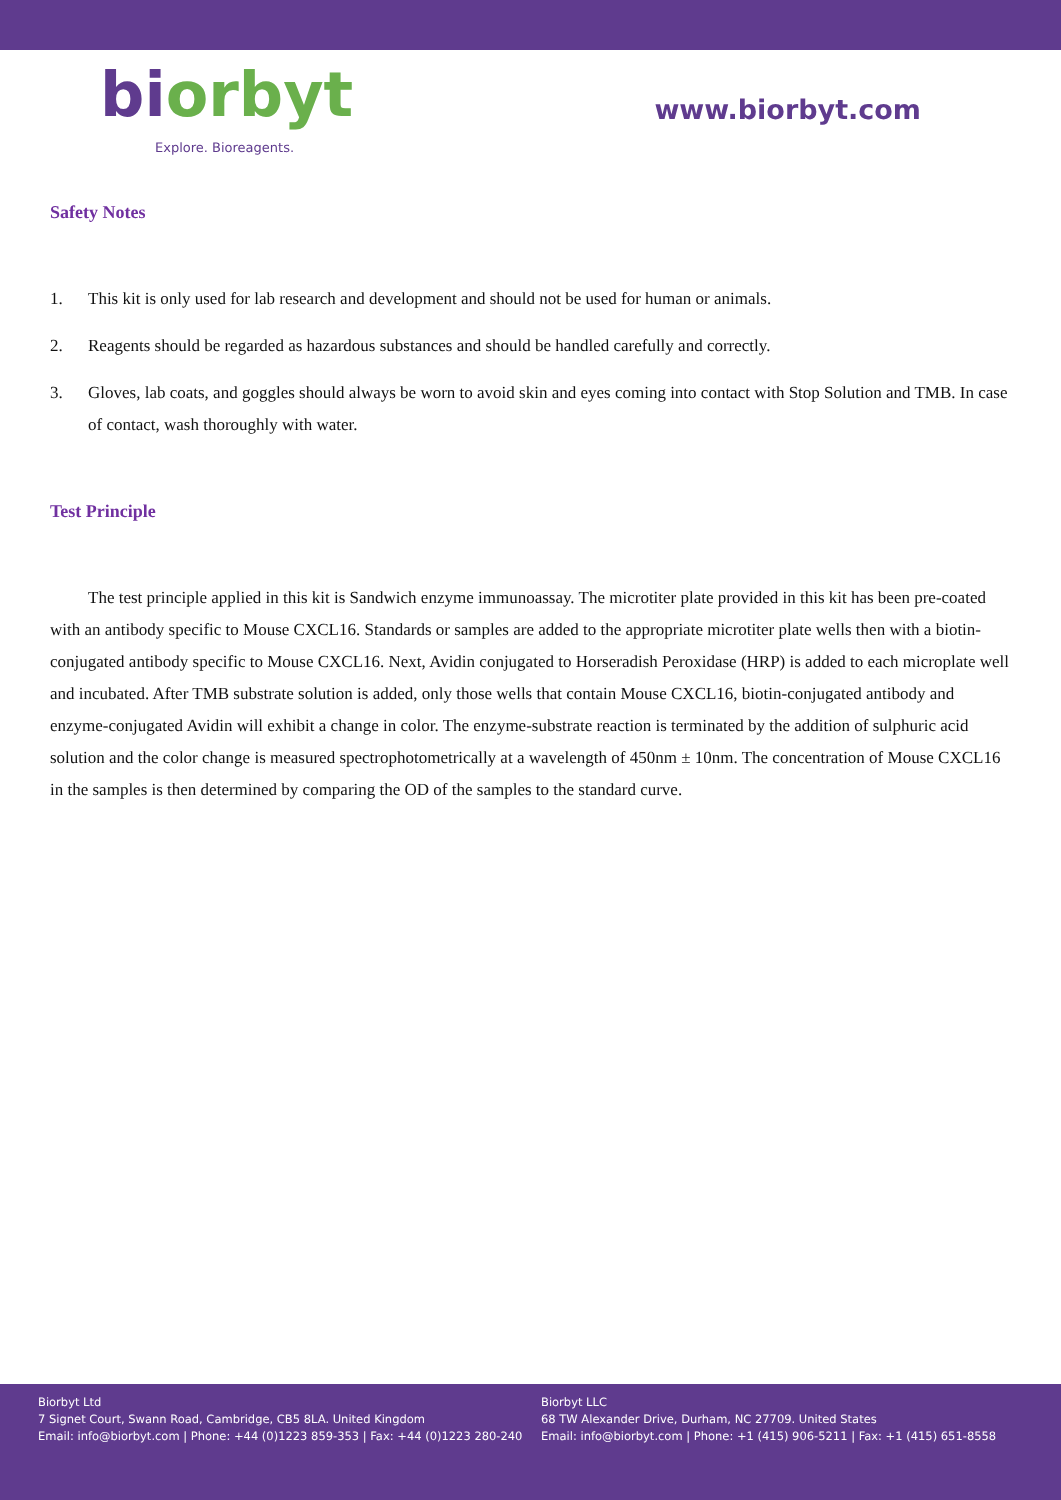biorbyt
Explore. Bioreagents.
www.biorbyt.com
Safety Notes
1. This kit is only used for lab research and development and should not be used for human or animals.
2. Reagents should be regarded as hazardous substances and should be handled carefully and correctly.
3. Gloves, lab coats, and goggles should always be worn to avoid skin and eyes coming into contact with Stop Solution and TMB. In case of contact, wash thoroughly with water.
Test Principle
The test principle applied in this kit is Sandwich enzyme immunoassay. The microtiter plate provided in this kit has been pre-coated with an antibody specific to Mouse CXCL16. Standards or samples are added to the appropriate microtiter plate wells then with a biotin-conjugated antibody specific to Mouse CXCL16. Next, Avidin conjugated to Horseradish Peroxidase (HRP) is added to each microplate well and incubated. After TMB substrate solution is added, only those wells that contain Mouse CXCL16, biotin-conjugated antibody and enzyme-conjugated Avidin will exhibit a change in color. The enzyme-substrate reaction is terminated by the addition of sulphuric acid solution and the color change is measured spectrophotometrically at a wavelength of 450nm ± 10nm. The concentration of Mouse CXCL16 in the samples is then determined by comparing the OD of the samples to the standard curve.
Biorbyt Ltd
7 Signet Court, Swann Road, Cambridge, CB5 8LA. United Kingdom
Email: info@biorbyt.com | Phone: +44 (0)1223 859-353 | Fax: +44 (0)1223 280-240
Biorbyt LLC
68 TW Alexander Drive, Durham, NC 27709. United States
Email: info@biorbyt.com | Phone: +1 (415) 906-5211 | Fax: +1 (415) 651-8558